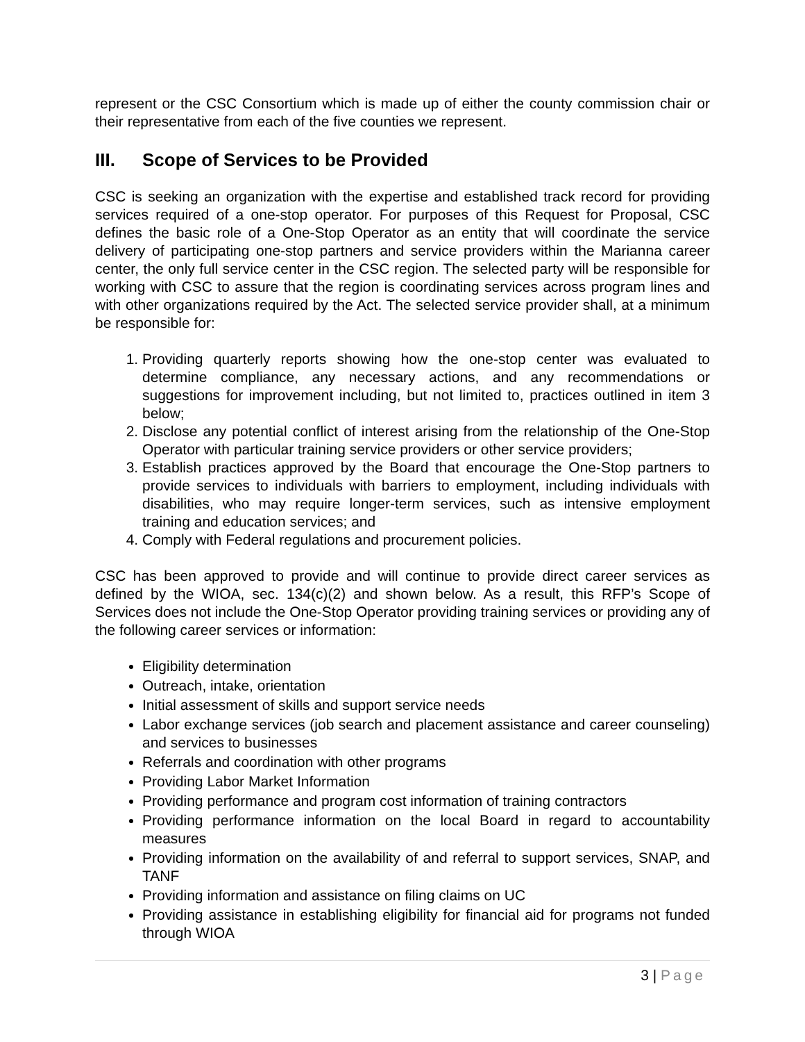represent or the CSC Consortium which is made up of either the county commission chair or their representative from each of the five counties we represent.
III. Scope of Services to be Provided
CSC is seeking an organization with the expertise and established track record for providing services required of a one-stop operator. For purposes of this Request for Proposal, CSC defines the basic role of a One-Stop Operator as an entity that will coordinate the service delivery of participating one-stop partners and service providers within the Marianna career center, the only full service center in the CSC region. The selected party will be responsible for working with CSC to assure that the region is coordinating services across program lines and with other organizations required by the Act. The selected service provider shall, at a minimum be responsible for:
1. Providing quarterly reports showing how the one-stop center was evaluated to determine compliance, any necessary actions, and any recommendations or suggestions for improvement including, but not limited to, practices outlined in item 3 below;
2. Disclose any potential conflict of interest arising from the relationship of the One-Stop Operator with particular training service providers or other service providers;
3. Establish practices approved by the Board that encourage the One-Stop partners to provide services to individuals with barriers to employment, including individuals with disabilities, who may require longer-term services, such as intensive employment training and education services; and
4. Comply with Federal regulations and procurement policies.
CSC has been approved to provide and will continue to provide direct career services as defined by the WIOA, sec. 134(c)(2) and shown below. As a result, this RFP’s Scope of Services does not include the One-Stop Operator providing training services or providing any of the following career services or information:
Eligibility determination
Outreach, intake, orientation
Initial assessment of skills and support service needs
Labor exchange services (job search and placement assistance and career counseling) and services to businesses
Referrals and coordination with other programs
Providing Labor Market Information
Providing performance and program cost information of training contractors
Providing performance information on the local Board in regard to accountability measures
Providing information on the availability of and referral to support services, SNAP, and TANF
Providing information and assistance on filing claims on UC
Providing assistance in establishing eligibility for financial aid for programs not funded through WIOA
3 | Page